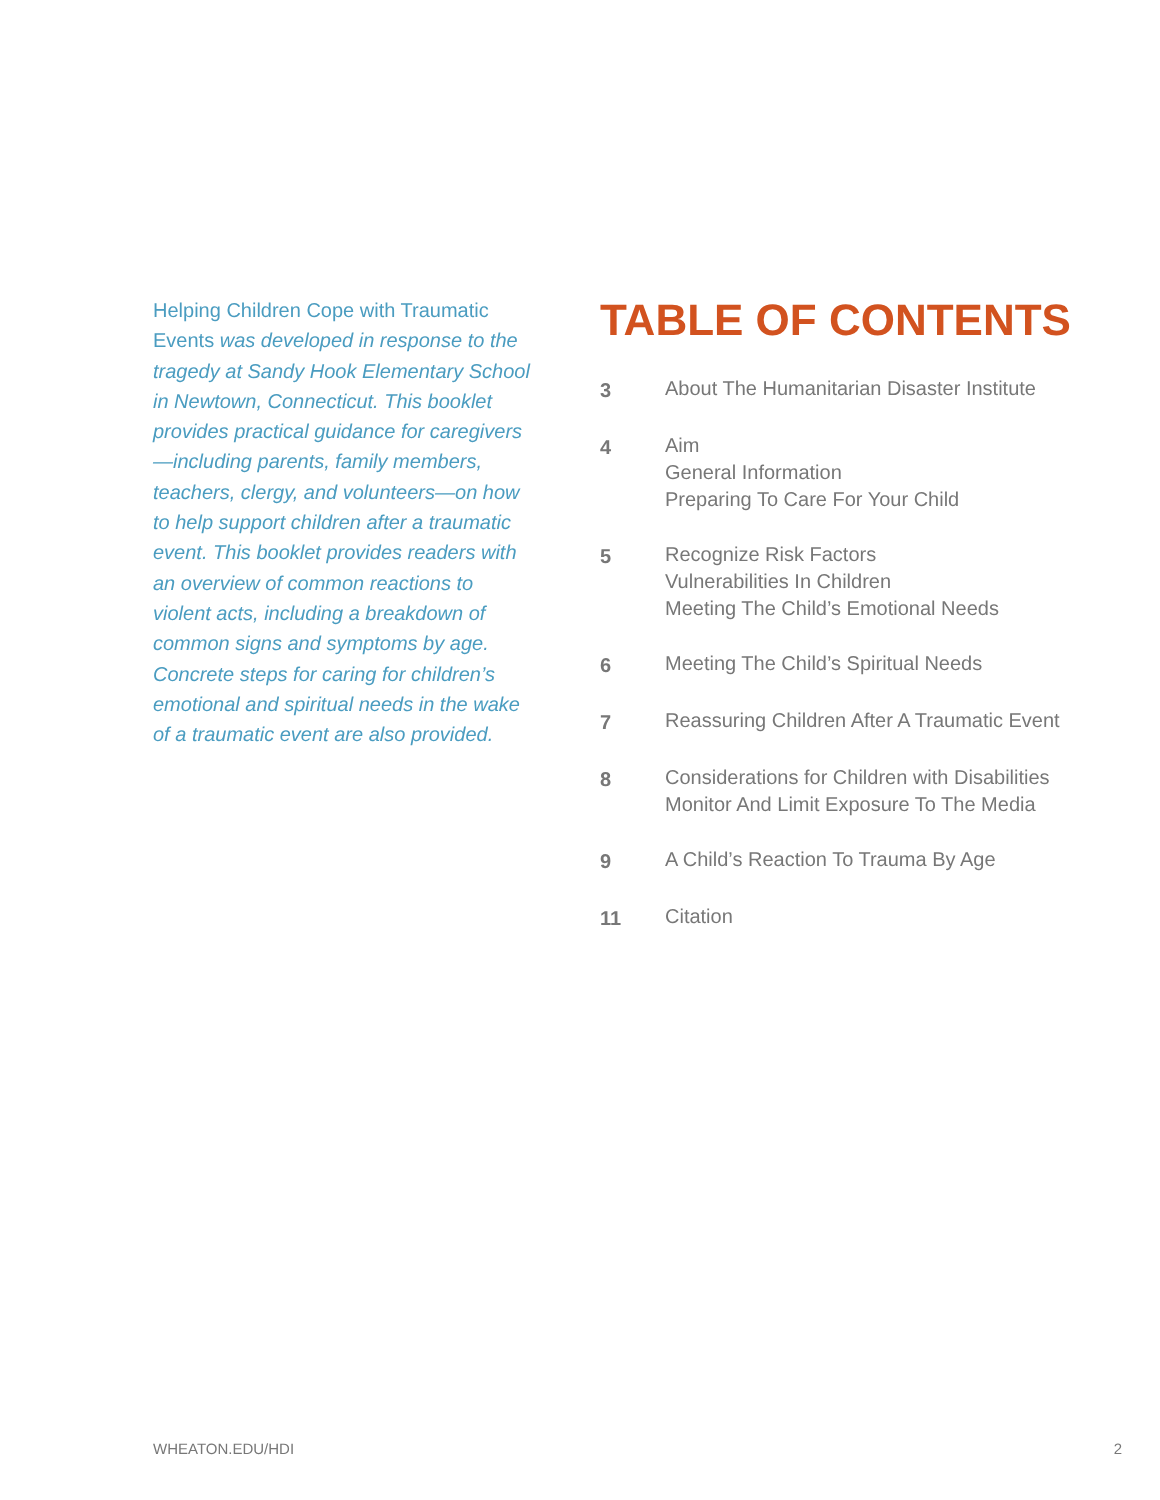Helping Children Cope with Traumatic Events was developed in response to the tragedy at Sandy Hook Elementary School in Newtown, Connecticut. This booklet provides practical guidance for caregivers—including parents, family members, teachers, clergy, and volunteers—on how to help support children after a traumatic event. This booklet provides readers with an overview of common reactions to violent acts, including a breakdown of common signs and symptoms by age. Concrete steps for caring for children’s emotional and spiritual needs in the wake of a traumatic event are also provided.
TABLE OF CONTENTS
3 About The Humanitarian Disaster Institute
4 Aim
General Information
Preparing To Care For Your Child
5 Recognize Risk Factors
Vulnerabilities In Children
Meeting The Child’s Emotional Needs
6 Meeting The Child’s Spiritual Needs
7 Reassuring Children After A Traumatic Event
8 Considerations for Children with Disabilities
Monitor And Limit Exposure To The Media
9 A Child’s Reaction To Trauma By Age
11 Citation
WHEATON.EDU/HDI 2